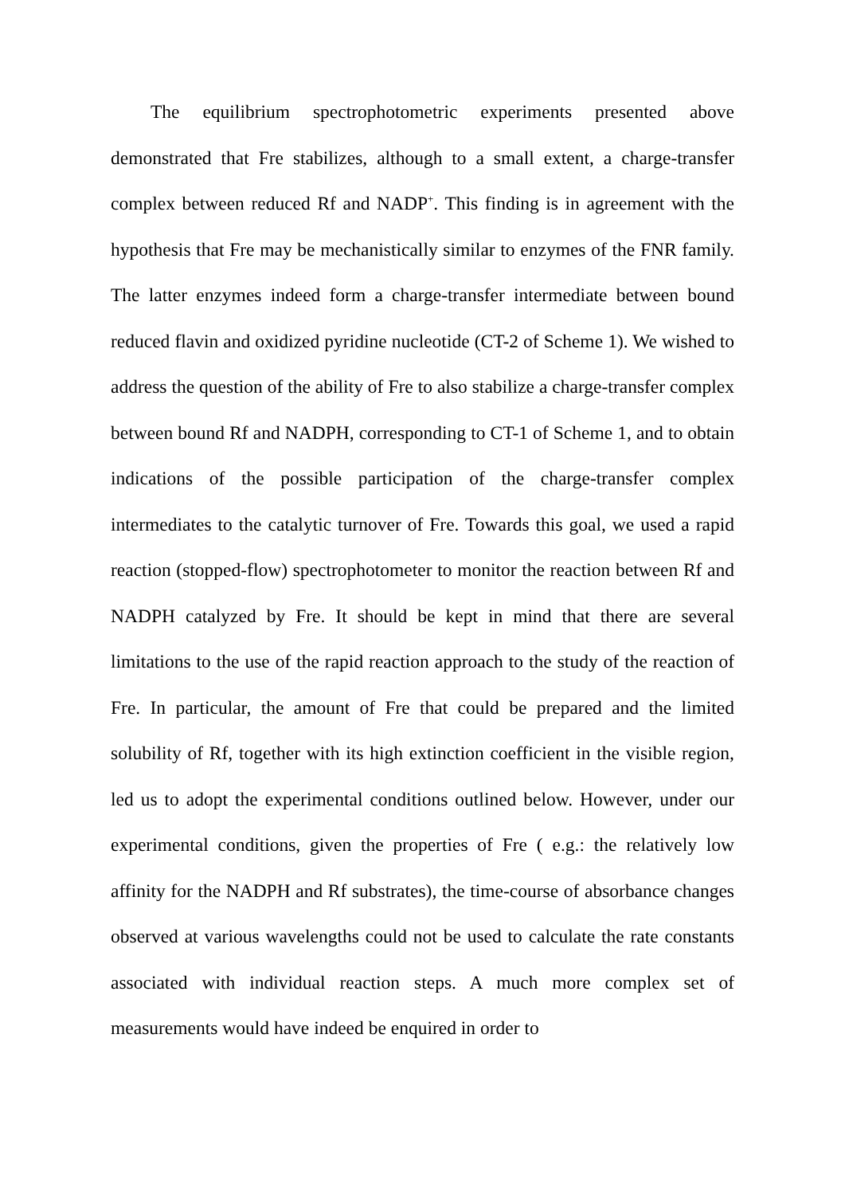The equilibrium spectrophotometric experiments presented above demonstrated that Fre stabilizes, although to a small extent, a charge-transfer complex between reduced Rf and NADP<sup>+</sup>. This finding is in agreement with the hypothesis that Fre may be mechanistically similar to enzymes of the FNR family. The latter enzymes indeed form a charge-transfer intermediate between bound reduced flavin and oxidized pyridine nucleotide (CT-2 of Scheme 1). We wished to address the question of the ability of Fre to also stabilize a charge-transfer complex between bound Rf and NADPH, corresponding to CT-1 of Scheme 1, and to obtain indications of the possible participation of the charge-transfer complex intermediates to the catalytic turnover of Fre. Towards this goal, we used a rapid reaction (stopped-flow) spectrophotometer to monitor the reaction between Rf and NADPH catalyzed by Fre. It should be kept in mind that there are several limitations to the use of the rapid reaction approach to the study of the reaction of Fre. In particular, the amount of Fre that could be prepared and the limited solubility of Rf, together with its high extinction coefficient in the visible region, led us to adopt the experimental conditions outlined below. However, under our experimental conditions, given the properties of Fre ( e.g.: the relatively low affinity for the NADPH and Rf substrates), the time-course of absorbance changes observed at various wavelengths could not be used to calculate the rate constants associated with individual reaction steps. A much more complex set of measurements would have indeed be enquired in order to